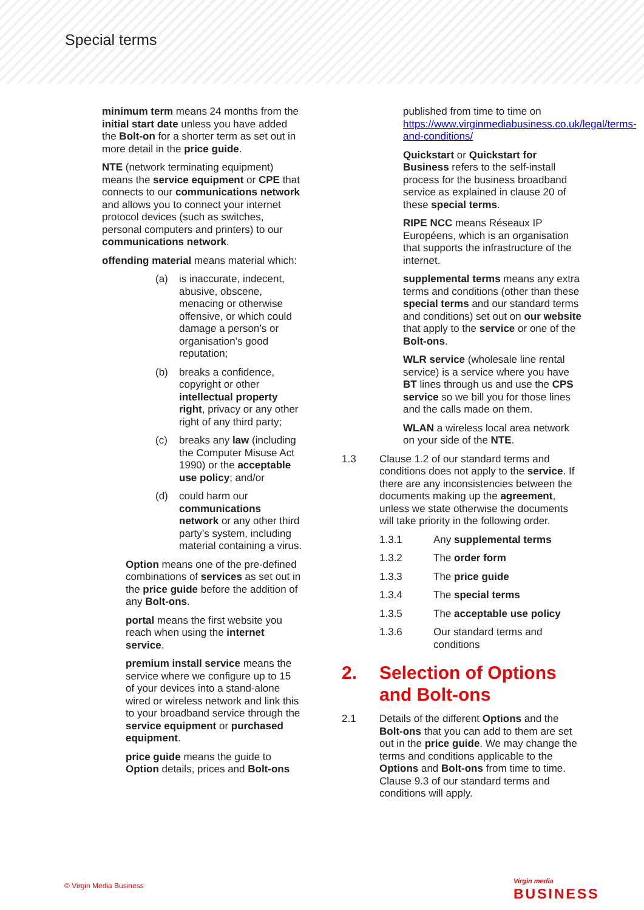Special terms
minimum term means 24 months from the initial start date unless you have added the Bolt-on for a shorter term as set out in more detail in the price guide.
NTE (network terminating equipment) means the service equipment or CPE that connects to our communications network and allows you to connect your internet protocol devices (such as switches, personal computers and printers) to our communications network.
offending material means material which:
(a) is inaccurate, indecent, abusive, obscene, menacing or otherwise offensive, or which could damage a person’s or organisation’s good reputation;
(b) breaks a confidence, copyright or other intellectual property right, privacy or any other right of any third party;
(c) breaks any law (including the Computer Misuse Act 1990) or the acceptable use policy; and/or
(d) could harm our communications network or any other third party’s system, including material containing a virus.
Option means one of the pre-defined combinations of services as set out in the price guide before the addition of any Bolt-ons.
portal means the first website you reach when using the internet service.
premium install service means the service where we configure up to 15 of your devices into a stand-alone wired or wireless network and link this to your broadband service through the service equipment or purchased equipment.
price guide means the guide to Option details, prices and Bolt-ons
published from time to time on https://www.virginmediabusiness.co.uk/legal/terms-and-conditions/
Quickstart or Quickstart for Business refers to the self-install process for the business broadband service as explained in clause 20 of these special terms.
RIPE NCC means Réseaux IP Européens, which is an organisation that supports the infrastructure of the internet.
supplemental terms means any extra terms and conditions (other than these special terms and our standard terms and conditions) set out on our website that apply to the service or one of the Bolt-ons.
WLR service (wholesale line rental service) is a service where you have BT lines through us and use the CPS service so we bill you for those lines and the calls made on them.
WLAN a wireless local area network on your side of the NTE.
1.3 Clause 1.2 of our standard terms and conditions does not apply to the service. If there are any inconsistencies between the documents making up the agreement, unless we state otherwise the documents will take priority in the following order.
1.3.1 Any supplemental terms
1.3.2 The order form
1.3.3 The price guide
1.3.4 The special terms
1.3.5 The acceptable use policy
1.3.6 Our standard terms and conditions
2. Selection of Options and Bolt-ons
2.1 Details of the different Options and the Bolt-ons that you can add to them are set out in the price guide. We may change the terms and conditions applicable to the Options and Bolt-ons from time to time. Clause 9.3 of our standard terms and conditions will apply.
© Virgin Media Business
Virgin media
BUSINESS